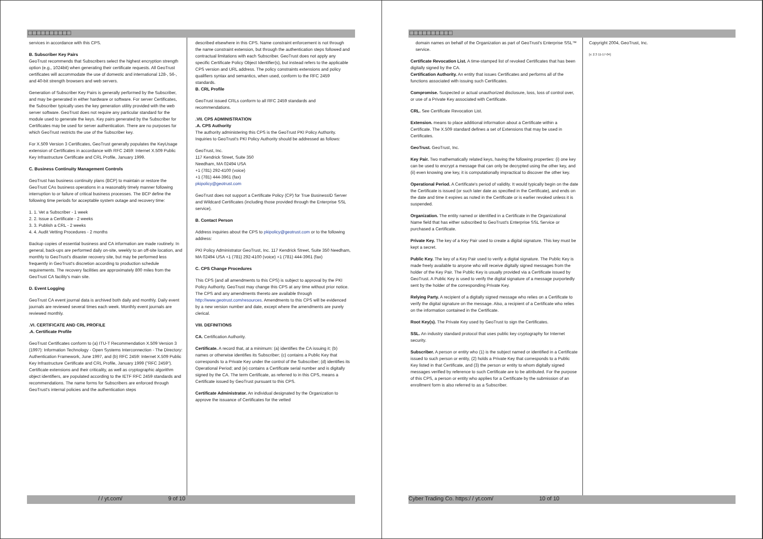□□□□□□□□□□
services in accordance with this CPS.
B. Subscriber Key Pairs
GeoTrust recommends that Subscribers select the highest encryption strength option (e.g., 1024bit) when generating their certificate requests. All GeoTrust certificates will accommodate the use of domestic and international 128-, 56-, and 40-bit strength browsers and web servers.
Generation of Subscriber Key Pairs is generally performed by the Subscriber, and may be generated in either hardware or software. For server Certificates, the Subscriber typically uses the key generation utility provided with the web server software. GeoTrust does not require any particular standard for the module used to generate the keys. Key pairs generated by the Subscriber for Certificates may be used for server authentication. There are no purposes for which GeoTrust restricts the use of the Subscriber key.
For X.509 Version 3 Certificates, GeoTrust generally populates the KeyUsage extension of Certificates in accordance with RFC 2459: Internet X.509 Public Key Infrastructure Certificate and CRL Profile, January 1999.
C. Business Continuity Management Controls
GeoTrust has business continuity plans (BCP) to maintain or restore the GeoTrust CAs business operations in a reasonably timely manner following interruption to or failure of critical business processes. The BCP define the following time periods for acceptable system outage and recovery time:
1. 1. Vet a Subscriber - 1 week
2. 2. Issue a Certificate - 2 weeks
3. 3. Publish a CRL - 2 weeks
4. 4. Audit Vetting Procedures - 2 months
Backup copies of essential business and CA information are made routinely. In general, back-ups are performed daily on-site, weekly to an off-site location, and monthly to GeoTrust's disaster recovery site, but may be performed less frequently in GeoTrust's discretion according to production schedule requirements. The recovery facilities are approximately 800 miles from the GeoTrust CA facility's main site.
D. Event Logging
GeoTrust CA event journal data is archived both daily and monthly. Daily event journals are reviewed several times each week. Monthly event journals are reviewed monthly.
.VI. CERTIFICATE AND CRL PROFILE
.A. Certificate Profile
GeoTrust Certificates conform to (a) ITU-T Recommendation X.509 Version 3 (1997): Information Technology - Open Systems Interconnection - The Directory: Authentication Framework, June 1997, and (b) RFC 2459: Internet X.509 Public Key Infrastructure Certificate and CRL Profile, January 1999 ("RFC 2459"). Certificate extensions and their criticality, as well as cryptographic algorithm object identifiers, are populated according to the IETF RFC 2459 standards and recommendations. The name forms for Subscribers are enforced through GeoTrust's internal policies and the authentication steps
described elsewhere in this CPS. Name constraint enforcement is not through the name constraint extension, but through the authentication steps followed and contractual limitations with each Subscriber. GeoTrust does not apply any specific Certificate Policy Object Identifier(s), but instead refers to the applicable CPS version and URL address. The policy constraints extensions and policy qualifiers syntax and semantics, when used, conform to the RFC 2459 standards.
B. CRL Profile
GeoTrust issued CRLs conform to all RFC 2459 standards and recommendations.
.VII. CPS ADMINISTRATION
.A. CPS Authority
The authority administering this CPS is the GeoTrust PKI Policy Authority. Inquiries to GeoTrust's PKI Policy Authority should be addressed as follows:
GeoTrust, Inc.
117 Kendrick Street, Suite 350
Needham, MA 02494 USA
+1 (781) 292-4100 (voice)
+1 (781) 444-3961 (fax)
pkipolicy@geotrust.com
GeoTrust does not support a Certificate Policy (CP) for True BusinessID Server and Wildcard Certificates (including those provided through the Enterprise SSL service).
B. Contact Person
Address inquiries about the CPS to pkipolicy@geotrust.com or to the following address:
PKI Policy Administrator GeoTrust, Inc. 117 Kendrick Street, Suite 350 Needham, MA 02494 USA +1 (781) 292-4100 (voice) +1 (781) 444-3961 (fax)
C. CPS Change Procedures
This CPS (and all amendments to this CPS) is subject to approval by the PKI Policy Authority. GeoTrust may change this CPS at any time without prior notice. The CPS and any amendments thereto are available through http://www.geotrust.com/resources. Amendments to this CPS will be evidenced by a new version number and date, except where the amendments are purely clerical.
VIII. DEFINITIONS
CA. Certification Authority.
Certificate. A record that, at a minimum: (a) identifies the CA issuing it; (b) names or otherwise identifies its Subscriber; (c) contains a Public Key that corresponds to a Private Key under the control of the Subscriber; (d) identifies its Operational Period; and (e) contains a Certificate serial number and is digitally signed by the CA. The term Certificate, as referred to in this CPS, means a Certificate issued by GeoTrust pursuant to this CPS.
Certificate Administrator. An individual designated by the Organization to approve the issuance of Certificates for the vetted
/ / yt.com/ 9 of 10
□□□□□□□□□□
domain names on behalf of the Organization as part of GeoTrust's Enterprise SSL™ service.
Certificate Revocation List. A time-stamped list of revoked Certificates that has been digitally signed by the CA.
Certification Authority. An entity that issues Certificates and performs all of the functions associated with issuing such Certificates.
Compromise. Suspected or actual unauthorized disclosure, loss, loss of control over, or use of a Private Key associated with Certificate.
CRL. See Certificate Revocation List.
Extension. means to place additional information about a Certificate within a Certificate. The X.509 standard defines a set of Extensions that may be used in Certificates.
GeoTrust. GeoTrust, Inc.
Key Pair. Two mathematically related keys, having the following properties: (i) one key can be used to encrypt a message that can only be decrypted using the other key, and (ii) even knowing one key, it is computationally impractical to discover the other key.
Operational Period. A Certificate's period of validity. It would typically begin on the date the Certificate is issued (or such later date as specified in the Certificate), and ends on the date and time it expires as noted in the Certificate or is earlier revoked unless it is suspended.
Organization. The entity named or identified in a Certificate in the Organizational Name field that has either subscribed to GeoTrust's Enterprise SSL Service or purchased a Certificate.
Private Key. The key of a Key Pair used to create a digital signature. This key must be kept a secret.
Public Key. The key of a Key Pair used to verify a digital signature. The Public Key is made freely available to anyone who will receive digitally signed messages from the holder of the Key Pair. The Public Key is usually provided via a Certificate issued by GeoTrust. A Public Key is used to verify the digital signature of a message purportedly sent by the holder of the corresponding Private Key.
Relying Party. A recipient of a digitally signed message who relies on a Certificate to verify the digital signature on the message. Also, a recipient of a Certificate who relies on the information contained in the Certificate.
Root Key(s). The Private Key used by GeoTrust to sign the Certificates.
SSL. An industry standard protocol that uses public key cryptography for Internet security.
Subscriber. A person or entity who (1) is the subject named or identified in a Certificate issued to such person or entity, (2) holds a Private Key that corresponds to a Public Key listed in that Certificate, and (3) the person or entity to whom digitally signed messages verified by reference to such Certificate are to be attributed. For the purpose of this CPS, a person or entity who applies for a Certificate by the submission of an enrollment form is also referred to as a Subscriber.
Copyright 2004, GeoTrust, Inc.
[v. 2.3 11-17-04]
Cyber Trading Co. https:/ / yt.com/ 10 of 10